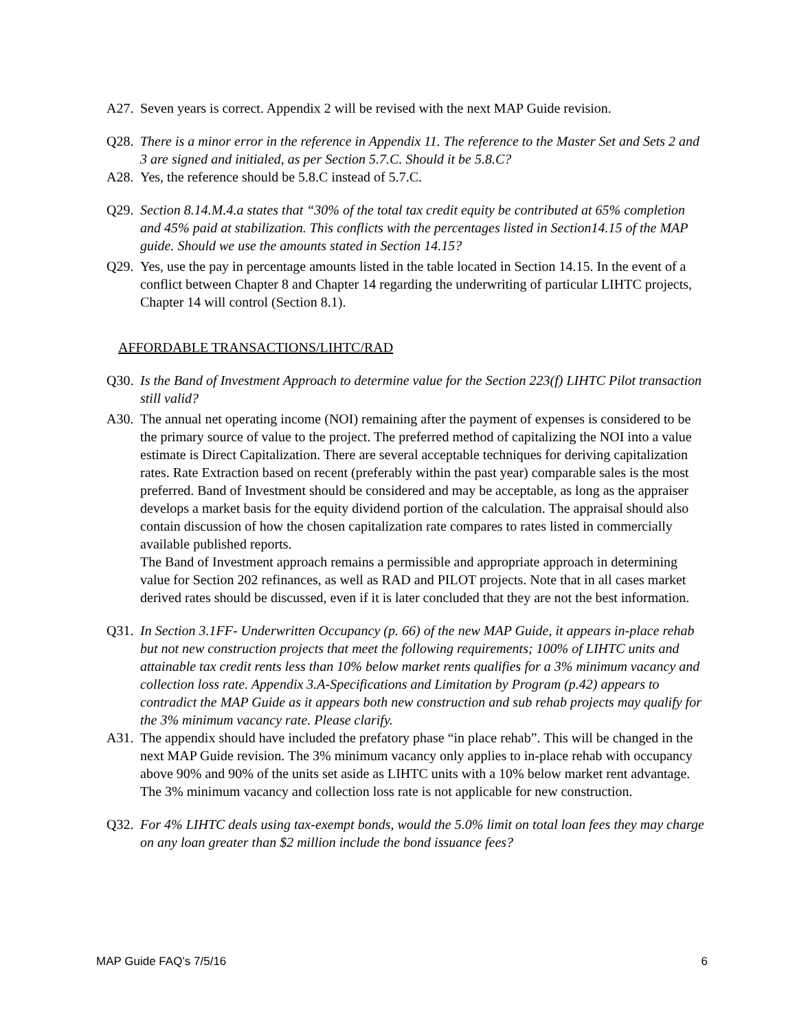A27. Seven years is correct. Appendix 2 will be revised with the next MAP Guide revision.
Q28. There is a minor error in the reference in Appendix 11. The reference to the Master Set and Sets 2 and 3 are signed and initialed, as per Section 5.7.C. Should it be 5.8.C?
A28. Yes, the reference should be 5.8.C instead of 5.7.C.
Q29. Section 8.14.M.4.a states that “30% of the total tax credit equity be contributed at 65% completion and 45% paid at stabilization. This conflicts with the percentages listed in Section14.15 of the MAP guide. Should we use the amounts stated in Section 14.15?
Q29. Yes, use the pay in percentage amounts listed in the table located in Section 14.15. In the event of a conflict between Chapter 8 and Chapter 14 regarding the underwriting of particular LIHTC projects, Chapter 14 will control (Section 8.1).
AFFORDABLE TRANSACTIONS/LIHTC/RAD
Q30. Is the Band of Investment Approach to determine value for the Section 223(f) LIHTC Pilot transaction still valid?
A30. The annual net operating income (NOI) remaining after the payment of expenses is considered to be the primary source of value to the project. The preferred method of capitalizing the NOI into a value estimate is Direct Capitalization. There are several acceptable techniques for deriving capitalization rates. Rate Extraction based on recent (preferably within the past year) comparable sales is the most preferred. Band of Investment should be considered and may be acceptable, as long as the appraiser develops a market basis for the equity dividend portion of the calculation. The appraisal should also contain discussion of how the chosen capitalization rate compares to rates listed in commercially available published reports.
The Band of Investment approach remains a permissible and appropriate approach in determining value for Section 202 refinances, as well as RAD and PILOT projects. Note that in all cases market derived rates should be discussed, even if it is later concluded that they are not the best information.
Q31. In Section 3.1FF- Underwritten Occupancy (p. 66) of the new MAP Guide, it appears in-place rehab but not new construction projects that meet the following requirements; 100% of LIHTC units and attainable tax credit rents less than 10% below market rents qualifies for a 3% minimum vacancy and collection loss rate. Appendix 3.A-Specifications and Limitation by Program (p.42) appears to contradict the MAP Guide as it appears both new construction and sub rehab projects may qualify for the 3% minimum vacancy rate. Please clarify.
A31. The appendix should have included the prefatory phase “in place rehab”. This will be changed in the next MAP Guide revision. The 3% minimum vacancy only applies to in-place rehab with occupancy above 90% and 90% of the units set aside as LIHTC units with a 10% below market rent advantage. The 3% minimum vacancy and collection loss rate is not applicable for new construction.
Q32. For 4% LIHTC deals using tax-exempt bonds, would the 5.0% limit on total loan fees they may charge on any loan greater than $2 million include the bond issuance fees?
MAP Guide FAQ’s 7/5/16 6